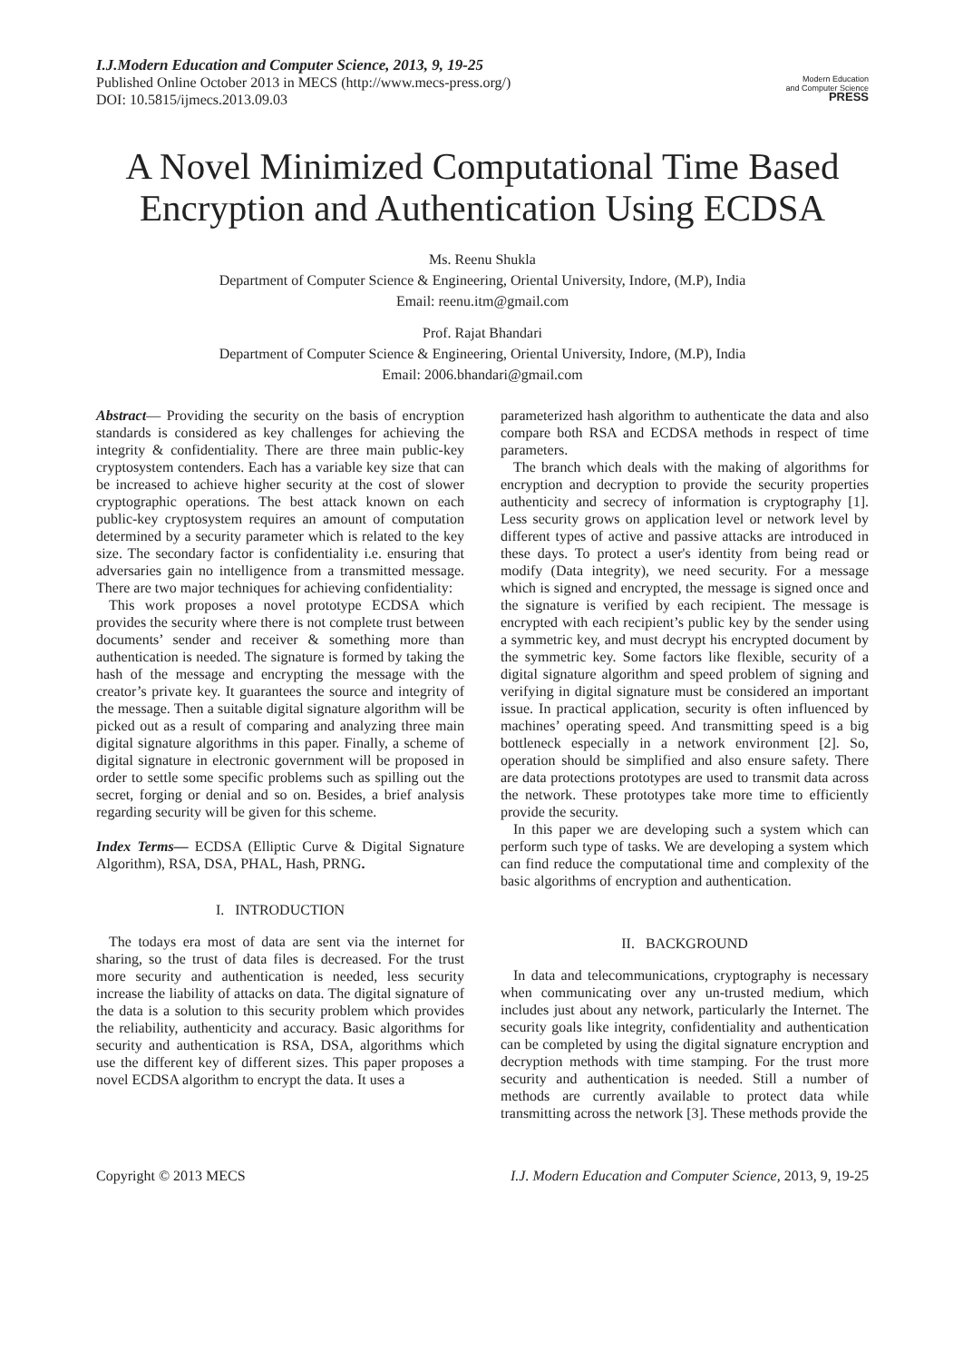I.J.Modern Education and Computer Science, 2013, 9, 19-25
Published Online October 2013 in MECS (http://www.mecs-press.org/)
DOI: 10.5815/ijmecs.2013.09.03
Modern Education
and Computer Science
PRESS
A Novel Minimized Computational Time Based Encryption and Authentication Using ECDSA
Ms. Reenu Shukla
Department of Computer Science & Engineering, Oriental University, Indore, (M.P), India
Email: reenu.itm@gmail.com
Prof. Rajat Bhandari
Department of Computer Science & Engineering, Oriental University, Indore, (M.P), India
Email: 2006.bhandari@gmail.com
Abstract— Providing the security on the basis of encryption standards is considered as key challenges for achieving the integrity & confidentiality. There are three main public-key cryptosystem contenders. Each has a variable key size that can be increased to achieve higher security at the cost of slower cryptographic operations. The best attack known on each public-key cryptosystem requires an amount of computation determined by a security parameter which is related to the key size. The secondary factor is confidentiality i.e. ensuring that adversaries gain no intelligence from a transmitted message. There are two major techniques for achieving confidentiality:
This work proposes a novel prototype ECDSA which provides the security where there is not complete trust between documents’ sender and receiver & something more than authentication is needed. The signature is formed by taking the hash of the message and encrypting the message with the creator’s private key. It guarantees the source and integrity of the message. Then a suitable digital signature algorithm will be picked out as a result of comparing and analyzing three main digital signature algorithms in this paper. Finally, a scheme of digital signature in electronic government will be proposed in order to settle some specific problems such as spilling out the secret, forging or denial and so on. Besides, a brief analysis regarding security will be given for this scheme.
Index Terms— ECDSA (Elliptic Curve & Digital Signature Algorithm), RSA, DSA, PHAL, Hash, PRNG.
I. INTRODUCTION
The todays era most of data are sent via the internet for sharing, so the trust of data files is decreased. For the trust more security and authentication is needed, less security increase the liability of attacks on data. The digital signature of the data is a solution to this security problem which provides the reliability, authenticity and accuracy. Basic algorithms for security and authentication is RSA, DSA, algorithms which use the different key of different sizes. This paper proposes a novel ECDSA algorithm to encrypt the data. It uses a
parameterized hash algorithm to authenticate the data and also compare both RSA and ECDSA methods in respect of time parameters.
The branch which deals with the making of algorithms for encryption and decryption to provide the security properties authenticity and secrecy of information is cryptography [1]. Less security grows on application level or network level by different types of active and passive attacks are introduced in these days. To protect a user's identity from being read or modify (Data integrity), we need security. For a message which is signed and encrypted, the message is signed once and the signature is verified by each recipient. The message is encrypted with each recipient’s public key by the sender using a symmetric key, and must decrypt his encrypted document by the symmetric key. Some factors like flexible, security of a digital signature algorithm and speed problem of signing and verifying in digital signature must be considered an important issue. In practical application, security is often influenced by machines’ operating speed. And transmitting speed is a big bottleneck especially in a network environment [2]. So, operation should be simplified and also ensure safety. There are data protections prototypes are used to transmit data across the network. These prototypes take more time to efficiently provide the security.
In this paper we are developing such a system which can perform such type of tasks. We are developing a system which can find reduce the computational time and complexity of the basic algorithms of encryption and authentication.
II. BACKGROUND
In data and telecommunications, cryptography is necessary when communicating over any un-trusted medium, which includes just about any network, particularly the Internet. The security goals like integrity, confidentiality and authentication can be completed by using the digital signature encryption and decryption methods with time stamping. For the trust more security and authentication is needed. Still a number of methods are currently available to protect data while transmitting across the network [3]. These methods provide the
Copyright © 2013 MECS I.J. Modern Education and Computer Science, 2013, 9, 19-25